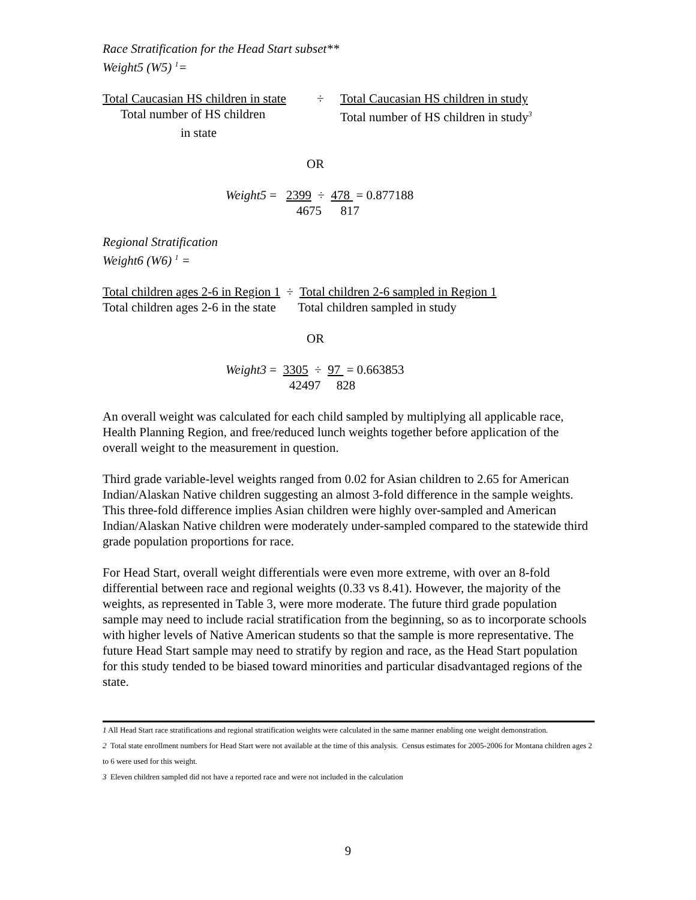Race Stratification for the Head Start subset**
Weight5 (W5) <sup>1</sup>=
Total Caucasian HS children in state ÷ Total Caucasian HS children in study
Total number of HS children Total number of HS children in study<sup>3</sup>
in state
OR
Weight5 = 2399 ÷ 478 = 0.877188
4675 817
Regional Stratification
Weight6 (W6) <sup>1</sup> =
Total children ages 2-6 in Region 1 ÷ Total children 2-6 sampled in Region 1
Total children ages 2-6 in the state Total children sampled in study
OR
Weight3 = 3305 ÷ 97 = 0.663853
42497 828
An overall weight was calculated for each child sampled by multiplying all applicable race, Health Planning Region, and free/reduced lunch weights together before application of the overall weight to the measurement in question.
Third grade variable-level weights ranged from 0.02 for Asian children to 2.65 for American Indian/Alaskan Native children suggesting an almost 3-fold difference in the sample weights. This three-fold difference implies Asian children were highly over-sampled and American Indian/Alaskan Native children were moderately under-sampled compared to the statewide third grade population proportions for race.
For Head Start, overall weight differentials were even more extreme, with over an 8-fold differential between race and regional weights (0.33 vs 8.41). However, the majority of the weights, as represented in Table 3, were more moderate. The future third grade population sample may need to include racial stratification from the beginning, so as to incorporate schools with higher levels of Native American students so that the sample is more representative. The future Head Start sample may need to stratify by region and race, as the Head Start population for this study tended to be biased toward minorities and particular disadvantaged regions of the state.
1 All Head Start race stratifications and regional stratification weights were calculated in the same manner enabling one weight demonstration.
2 Total state enrollment numbers for Head Start were not available at the time of this analysis. Census estimates for 2005-2006 for Montana children ages 2 to 6 were used for this weight.
3 Eleven children sampled did not have a reported race and were not included in the calculation
9